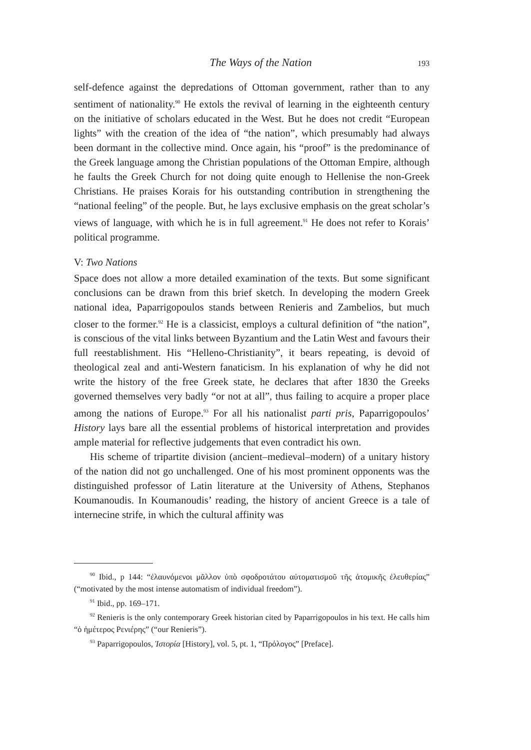The Ways of the Nation 193
self-defence against the depredations of Ottoman government, rather than to any sentiment of nationality.<sup>90</sup> He extols the revival of learning in the eighteenth century on the initiative of scholars educated in the West. But he does not credit “European lights” with the creation of the idea of “the nation”, which presumably had always been dormant in the collective mind. Once again, his “proof” is the predominance of the Greek language among the Christian populations of the Ottoman Empire, although he faults the Greek Church for not doing quite enough to Hellenise the non-Greek Christians. He praises Korais for his outstanding contribution in strengthening the “national feeling” of the people. But, he lays exclusive emphasis on the great scholar’s views of language, with which he is in full agreement.<sup>91</sup> He does not refer to Korais’ political programme.
V: Two Nations
Space does not allow a more detailed examination of the texts. But some significant conclusions can be drawn from this brief sketch. In developing the modern Greek national idea, Paparrigopoulos stands between Renieris and Zambelios, but much closer to the former.<sup>92</sup> He is a classicist, employs a cultural definition of “the nation”, is conscious of the vital links between Byzantium and the Latin West and favours their full reestablishment. His “Helleno-Christianity”, it bears repeating, is devoid of theological zeal and anti-Western fanaticism. In his explanation of why he did not write the history of the free Greek state, he declares that after 1830 the Greeks governed themselves very badly “or not at all”, thus failing to acquire a proper place among the nations of Europe.<sup>93</sup> For all his nationalist parti pris, Paparrigopoulos’ History lays bare all the essential problems of historical interpretation and provides ample material for reflective judgements that even contradict his own.
His scheme of tripartite division (ancient–medieval–modern) of a unitary history of the nation did not go unchallenged. One of his most prominent opponents was the distinguished professor of Latin literature at the University of Athens, Stephanos Koumanoudis. In Koumanoudis’ reading, the history of ancient Greece is a tale of internecine strife, in which the cultural affinity was
<sup>90</sup> Ibid., p 144: “ἐλαυνόμενοι μᾶλλον ὑπὸ σφοδροτάτου αὐτοματισμοῦ τῆς ἀτομικῆς ἐλευθερίας” (“motivated by the most intense automatism of individual freedom”).
<sup>91</sup> Ibid., pp. 169–171.
<sup>92</sup> Renieris is the only contemporary Greek historian cited by Paparrigopoulos in his text. He calls him “ὁ ἡμέτερος Ρενιέρης” (“our Renieris”).
<sup>93</sup> Paparrigopoulos, Ἱστορία [History], vol. 5, pt. 1, “Πρόλογος” [Preface].